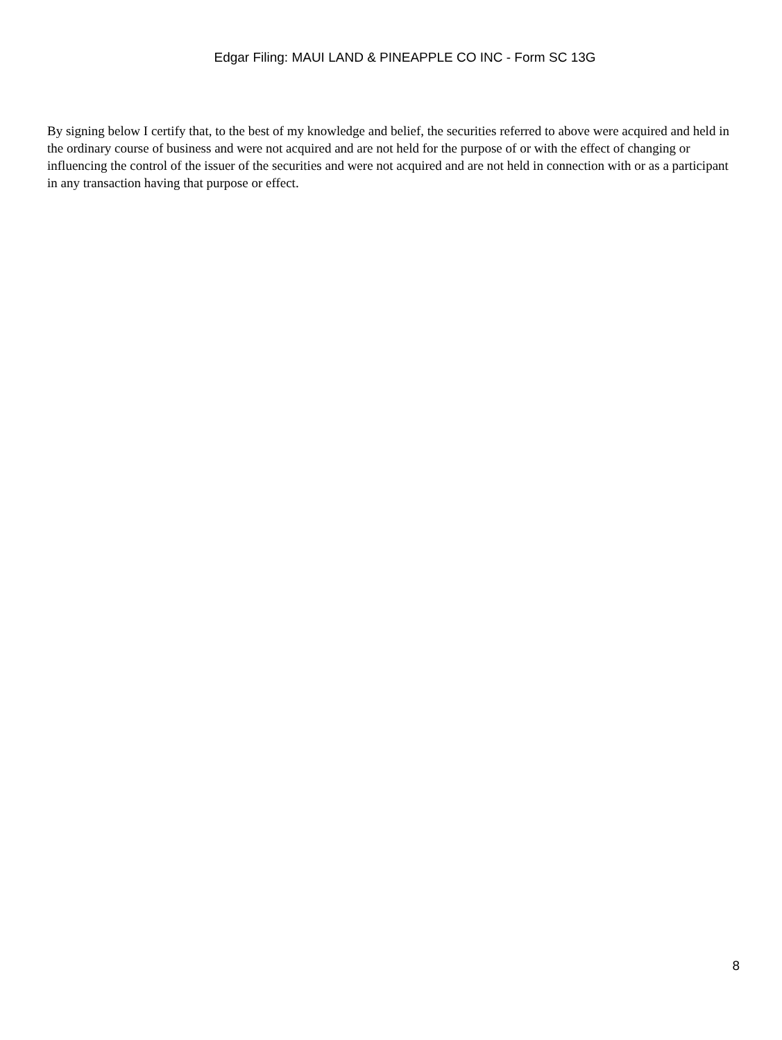Edgar Filing: MAUI LAND & PINEAPPLE CO INC - Form SC 13G
By signing below I certify that, to the best of my knowledge and belief, the securities referred to above were acquired and held in the ordinary course of business and were not acquired and are not held for the purpose of or with the effect of changing or influencing the control of the issuer of the securities and were not acquired and are not held in connection with or as a participant in any transaction having that purpose or effect.
8